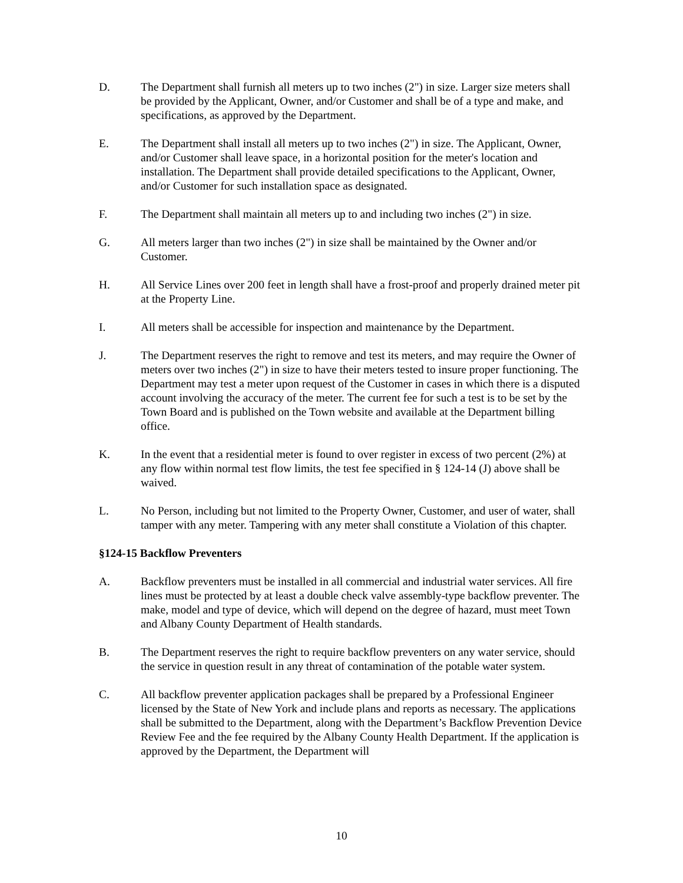D. The Department shall furnish all meters up to two inches (2") in size. Larger size meters shall be provided by the Applicant, Owner, and/or Customer and shall be of a type and make, and specifications, as approved by the Department.
E. The Department shall install all meters up to two inches (2") in size. The Applicant, Owner, and/or Customer shall leave space, in a horizontal position for the meter's location and installation. The Department shall provide detailed specifications to the Applicant, Owner, and/or Customer for such installation space as designated.
F. The Department shall maintain all meters up to and including two inches (2") in size.
G. All meters larger than two inches (2") in size shall be maintained by the Owner and/or Customer.
H. All Service Lines over 200 feet in length shall have a frost-proof and properly drained meter pit at the Property Line.
I. All meters shall be accessible for inspection and maintenance by the Department.
J. The Department reserves the right to remove and test its meters, and may require the Owner of meters over two inches (2") in size to have their meters tested to insure proper functioning. The Department may test a meter upon request of the Customer in cases in which there is a disputed account involving the accuracy of the meter. The current fee for such a test is to be set by the Town Board and is published on the Town website and available at the Department billing office.
K. In the event that a residential meter is found to over register in excess of two percent (2%) at any flow within normal test flow limits, the test fee specified in § 124-14 (J) above shall be waived.
L. No Person, including but not limited to the Property Owner, Customer, and user of water, shall tamper with any meter. Tampering with any meter shall constitute a Violation of this chapter.
§124-15 Backflow Preventers
A. Backflow preventers must be installed in all commercial and industrial water services. All fire lines must be protected by at least a double check valve assembly-type backflow preventer. The make, model and type of device, which will depend on the degree of hazard, must meet Town and Albany County Department of Health standards.
B. The Department reserves the right to require backflow preventers on any water service, should the service in question result in any threat of contamination of the potable water system.
C. All backflow preventer application packages shall be prepared by a Professional Engineer licensed by the State of New York and include plans and reports as necessary. The applications shall be submitted to the Department, along with the Department’s Backflow Prevention Device Review Fee and the fee required by the Albany County Health Department. If the application is approved by the Department, the Department will
10